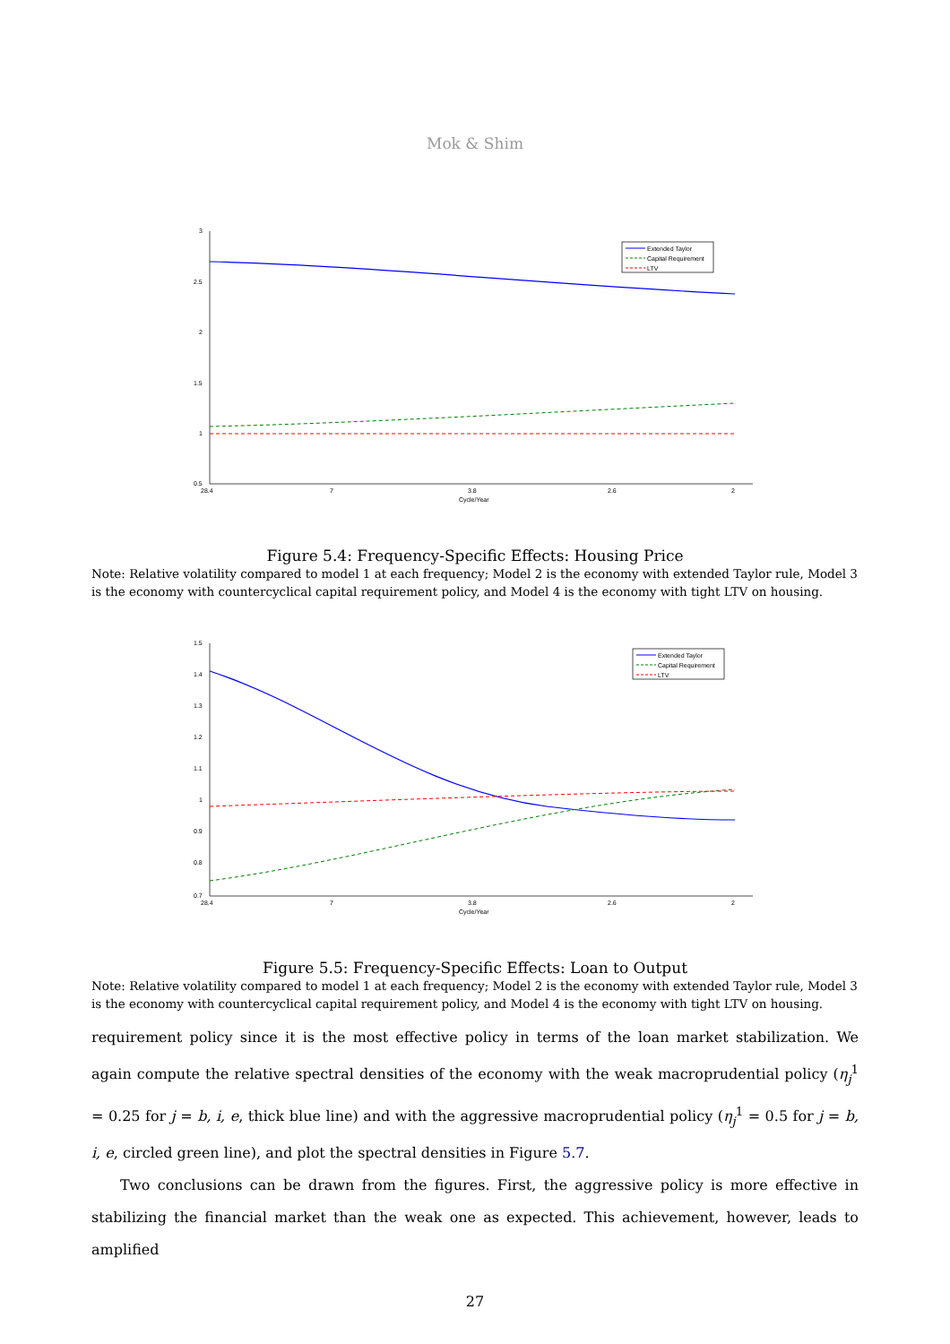Mok & Shim
3
2.5
2
1.5
1
0.5
28.4
7
3.8
2.6
2
Cycle/Year
Extended Taylor
Capital Requirement
LTV
Figure 5.4: Frequency-Specific Effects: Housing Price
Note: Relative volatility compared to model 1 at each frequency; Model 2 is the economy with extended Taylor rule, Model 3 is the economy with countercyclical capital requirement policy, and Model 4 is the economy with tight LTV on housing.
1.5
1.4
1.3
1.2
1.1
1
0.9
0.8
0.7
28.4
7
3.8
2.6
2
Cycle/Year
Extended Taylor
Capital Requirement
LTV
Figure 5.5: Frequency-Specific Effects: Loan to Output
Note: Relative volatility compared to model 1 at each frequency; Model 2 is the economy with extended Taylor rule, Model 3 is the economy with countercyclical capital requirement policy, and Model 4 is the economy with tight LTV on housing.
requirement policy since it is the most effective policy in terms of the loan market stabilization. We again compute the relative spectral densities of the economy with the weak macroprudential policy (η<sub>j</sub><sup>1</sup> = 0.25 for j = b, i, e, thick blue line) and with the aggressive macroprudential policy (η<sub>j</sub><sup>1</sup> = 0.5 for j = b, i, e, circled green line), and plot the spectral densities in Figure 5.7.
Two conclusions can be drawn from the figures. First, the aggressive policy is more effective in stabilizing the financial market than the weak one as expected. This achievement, however, leads to amplified
27